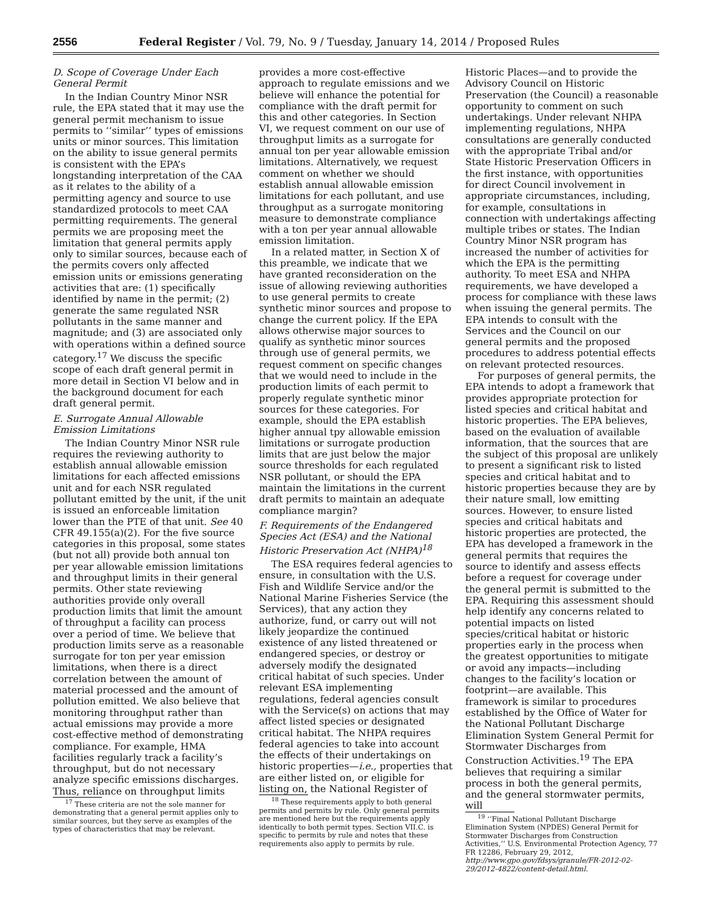2556 Federal Register / Vol. 79, No. 9 / Tuesday, January 14, 2014 / Proposed Rules
D. Scope of Coverage Under Each General Permit
In the Indian Country Minor NSR rule, the EPA stated that it may use the general permit mechanism to issue permits to ‘‘similar’’ types of emissions units or minor sources. This limitation on the ability to issue general permits is consistent with the EPA’s longstanding interpretation of the CAA as it relates to the ability of a permitting agency and source to use standardized protocols to meet CAA permitting requirements. The general permits we are proposing meet the limitation that general permits apply only to similar sources, because each of the permits covers only affected emission units or emissions generating activities that are: (1) specifically identified by name in the permit; (2) generate the same regulated NSR pollutants in the same manner and magnitude; and (3) are associated only with operations within a defined source category.<sup>17</sup> We discuss the specific scope of each draft general permit in more detail in Section VI below and in the background document for each draft general permit.
E. Surrogate Annual Allowable Emission Limitations
The Indian Country Minor NSR rule requires the reviewing authority to establish annual allowable emission limitations for each affected emissions unit and for each NSR regulated pollutant emitted by the unit, if the unit is issued an enforceable limitation lower than the PTE of that unit. See 40 CFR 49.155(a)(2). For the five source categories in this proposal, some states (but not all) provide both annual ton per year allowable emission limitations and throughput limits in their general permits. Other state reviewing authorities provide only overall production limits that limit the amount of throughput a facility can process over a period of time. We believe that production limits serve as a reasonable surrogate for ton per year emission limitations, when there is a direct correlation between the amount of material processed and the amount of pollution emitted. We also believe that monitoring throughput rather than actual emissions may provide a more cost-effective method of demonstrating compliance. For example, HMA facilities regularly track a facility’s throughput, but do not necessary analyze specific emissions discharges. Thus, reliance on throughput limits
<sup>17</sup> These criteria are not the sole manner for demonstrating that a general permit applies only to similar sources, but they serve as examples of the types of characteristics that may be relevant.
provides a more cost-effective approach to regulate emissions and we believe will enhance the potential for compliance with the draft permit for this and other categories. In Section VI, we request comment on our use of throughput limits as a surrogate for annual ton per year allowable emission limitations. Alternatively, we request comment on whether we should establish annual allowable emission limitations for each pollutant, and use throughput as a surrogate monitoring measure to demonstrate compliance with a ton per year annual allowable emission limitation.
In a related matter, in Section X of this preamble, we indicate that we have granted reconsideration on the issue of allowing reviewing authorities to use general permits to create synthetic minor sources and propose to change the current policy. If the EPA allows otherwise major sources to qualify as synthetic minor sources through use of general permits, we request comment on specific changes that we would need to include in the production limits of each permit to properly regulate synthetic minor sources for these categories. For example, should the EPA establish higher annual tpy allowable emission limitations or surrogate production limits that are just below the major source thresholds for each regulated NSR pollutant, or should the EPA maintain the limitations in the current draft permits to maintain an adequate compliance margin?
F. Requirements of the Endangered Species Act (ESA) and the National Historic Preservation Act (NHPA)<sup>18</sup>
The ESA requires federal agencies to ensure, in consultation with the U.S. Fish and Wildlife Service and/or the National Marine Fisheries Service (the Services), that any action they authorize, fund, or carry out will not likely jeopardize the continued existence of any listed threatened or endangered species, or destroy or adversely modify the designated critical habitat of such species. Under relevant ESA implementing regulations, federal agencies consult with the Service(s) on actions that may affect listed species or designated critical habitat. The NHPA requires federal agencies to take into account the effects of their undertakings on historic properties—i.e., properties that are either listed on, or eligible for listing on, the National Register of
<sup>18</sup> These requirements apply to both general permits and permits by rule. Only general permits are mentioned here but the requirements apply identically to both permit types. Section VII.C. is specific to permits by rule and notes that these requirements also apply to permits by rule.
Historic Places—and to provide the Advisory Council on Historic Preservation (the Council) a reasonable opportunity to comment on such undertakings. Under relevant NHPA implementing regulations, NHPA consultations are generally conducted with the appropriate Tribal and/or State Historic Preservation Officers in the first instance, with opportunities for direct Council involvement in appropriate circumstances, including, for example, consultations in connection with undertakings affecting multiple tribes or states. The Indian Country Minor NSR program has increased the number of activities for which the EPA is the permitting authority. To meet ESA and NHPA requirements, we have developed a process for compliance with these laws when issuing the general permits. The EPA intends to consult with the Services and the Council on our general permits and the proposed procedures to address potential effects on relevant protected resources.
For purposes of general permits, the EPA intends to adopt a framework that provides appropriate protection for listed species and critical habitat and historic properties. The EPA believes, based on the evaluation of available information, that the sources that are the subject of this proposal are unlikely to present a significant risk to listed species and critical habitat and to historic properties because they are by their nature small, low emitting sources. However, to ensure listed species and critical habitats and historic properties are protected, the EPA has developed a framework in the general permits that requires the source to identify and assess effects before a request for coverage under the general permit is submitted to the EPA. Requiring this assessment should help identify any concerns related to potential impacts on listed species/critical habitat or historic properties early in the process when the greatest opportunities to mitigate or avoid any impacts—including changes to the facility’s location or footprint—are available. This framework is similar to procedures established by the Office of Water for the National Pollutant Discharge Elimination System General Permit for Stormwater Discharges from Construction Activities.<sup>19</sup> The EPA believes that requiring a similar process in both the general permits, and the general stormwater permits, will
<sup>19</sup> ‘‘Final National Pollutant Discharge Elimination System (NPDES) General Permit for Stormwater Discharges from Construction Activities,’’ U.S. Environmental Protection Agency, 77 FR 12286, February 29, 2012, http://www.gpo.gov/fdsys/granule/FR-2012-02-29/2012-4822/content-detail.html.